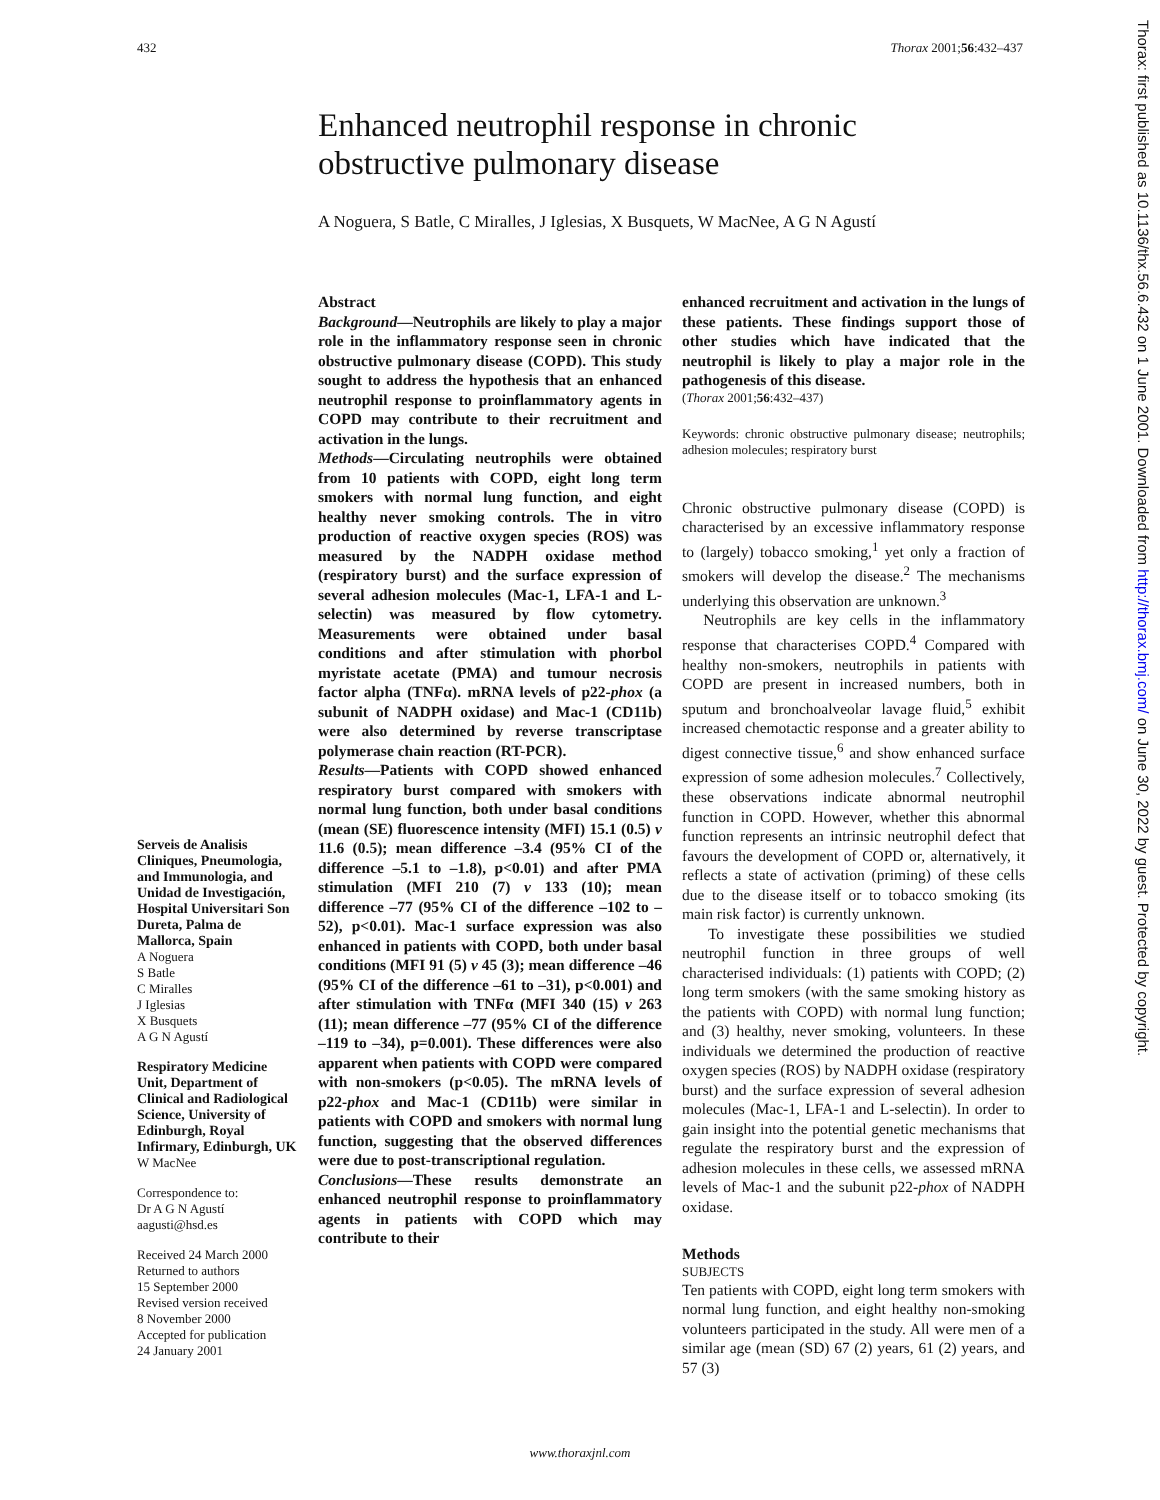432 Thorax 2001;56:432–437
Enhanced neutrophil response in chronic obstructive pulmonary disease
A Noguera, S Batle, C Miralles, J Iglesias, X Busquets, W MacNee, A G N Agustí
Serveis de Analisis Cliniques, Pneumologia, and Immunologia, and Unidad de Investigación, Hospital Universitari Son Dureta, Palma de Mallorca, Spain
A Noguera
S Batle
C Miralles
J Iglesias
X Busquets
A G N Agustí
Respiratory Medicine Unit, Department of Clinical and Radiological Science, University of Edinburgh, Royal Infirmary, Edinburgh, UK
W MacNee
Correspondence to:
Dr A G N Agustí
aagusti@hsd.es
Received 24 March 2000
Returned to authors
15 September 2000
Revised version received
8 November 2000
Accepted for publication
24 January 2001
Abstract
Background—Neutrophils are likely to play a major role in the inflammatory response seen in chronic obstructive pulmonary disease (COPD). This study sought to address the hypothesis that an enhanced neutrophil response to proinflammatory agents in COPD may contribute to their recruitment and activation in the lungs.
Methods—Circulating neutrophils were obtained from 10 patients with COPD, eight long term smokers with normal lung function, and eight healthy never smoking controls. The in vitro production of reactive oxygen species (ROS) was measured by the NADPH oxidase method (respiratory burst) and the surface expression of several adhesion molecules (Mac-1, LFA-1 and L-selectin) was measured by flow cytometry. Measurements were obtained under basal conditions and after stimulation with phorbol myristate acetate (PMA) and tumour necrosis factor alpha (TNFα). mRNA levels of p22-phox (a subunit of NADPH oxidase) and Mac-1 (CD11b) were also determined by reverse transcriptase polymerase chain reaction (RT-PCR).
Results—Patients with COPD showed enhanced respiratory burst compared with smokers with normal lung function, both under basal conditions (mean (SE) fluorescence intensity (MFI) 15.1 (0.5) v 11.6 (0.5); mean difference –3.4 (95% CI of the difference –5.1 to –1.8), p<0.01) and after PMA stimulation (MFI 210 (7) v 133 (10); mean difference –77 (95% CI of the difference –102 to –52), p<0.01). Mac-1 surface expression was also enhanced in patients with COPD, both under basal conditions (MFI 91 (5) v 45 (3); mean difference –46 (95% CI of the difference –61 to –31), p<0.001) and after stimulation with TNFα (MFI 340 (15) v 263 (11); mean difference –77 (95% CI of the difference –119 to –34), p=0.001). These differences were also apparent when patients with COPD were compared with non-smokers (p<0.05). The mRNA levels of p22-phox and Mac-1 (CD11b) were similar in patients with COPD and smokers with normal lung function, suggesting that the observed differences were due to post-transcriptional regulation.
Conclusions—These results demonstrate an enhanced neutrophil response to proinflammatory agents in patients with COPD which may contribute to their
enhanced recruitment and activation in the lungs of these patients. These findings support those of other studies which have indicated that the neutrophil is likely to play a major role in the pathogenesis of this disease.
(Thorax 2001;56:432–437)
Keywords: chronic obstructive pulmonary disease; neutrophils; adhesion molecules; respiratory burst
Chronic obstructive pulmonary disease (COPD) is characterised by an excessive inflammatory response to (largely) tobacco smoking,<sup>1</sup> yet only a fraction of smokers will develop the disease.<sup>2</sup> The mechanisms underlying this observation are unknown.<sup>3</sup>
Neutrophils are key cells in the inflammatory response that characterises COPD.<sup>4</sup> Compared with healthy non-smokers, neutrophils in patients with COPD are present in increased numbers, both in sputum and bronchoalveolar lavage fluid,<sup>5</sup> exhibit increased chemotactic response and a greater ability to digest connective tissue,<sup>6</sup> and show enhanced surface expression of some adhesion molecules.<sup>7</sup> Collectively, these observations indicate abnormal neutrophil function in COPD. However, whether this abnormal function represents an intrinsic neutrophil defect that favours the development of COPD or, alternatively, it reflects a state of activation (priming) of these cells due to the disease itself or to tobacco smoking (its main risk factor) is currently unknown.
To investigate these possibilities we studied neutrophil function in three groups of well characterised individuals: (1) patients with COPD; (2) long term smokers (with the same smoking history as the patients with COPD) with normal lung function; and (3) healthy, never smoking, volunteers. In these individuals we determined the production of reactive oxygen species (ROS) by NADPH oxidase (respiratory burst) and the surface expression of several adhesion molecules (Mac-1, LFA-1 and L-selectin). In order to gain insight into the potential genetic mechanisms that regulate the respiratory burst and the expression of adhesion molecules in these cells, we assessed mRNA levels of Mac-1 and the subunit p22-phox of NADPH oxidase.
Methods
SUBJECTS
Ten patients with COPD, eight long term smokers with normal lung function, and eight healthy non-smoking volunteers participated in the study. All were men of a similar age (mean (SD) 67 (2) years, 61 (2) years, and 57 (3)
www.thoraxjnl.com
Thorax: first published as 10.1136/thx.56.6.432 on 1 June 2001. Downloaded from http://thorax.bmj.com/ on June 30, 2022 by guest. Protected by copyright.